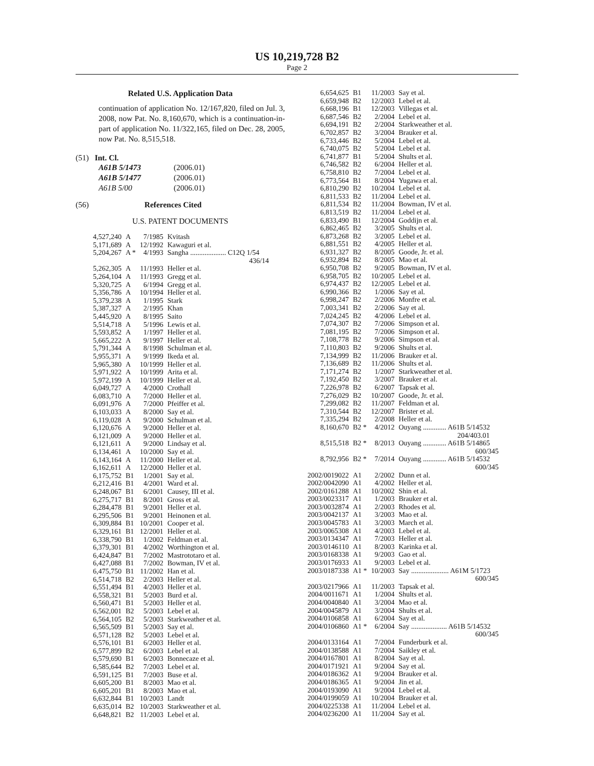US 10,219,728 B2
Page 2
Related U.S. Application Data
continuation of application No. 12/167,820, filed on Jul. 3, 2008, now Pat. No. 8,160,670, which is a continuation-in-part of application No. 11/322,165, filed on Dec. 28, 2005, now Pat. No. 8,515,518.
(51) Int. Cl.
| A61B 5/1473 | (2006.01) |
| A61B 5/1477 | (2006.01) |
| A61B 5/00 | (2006.01) |
(56) References Cited
U.S. PATENT DOCUMENTS
| 4,527,240 | A | 7/1985 | Kvitash |
| 5,171,689 | A | 12/1992 | Kawaguri et al. |
| 5,204,267 | A * | 4/1993 | Sangha .................... C12Q 1/54 436/14 |
| 5,262,305 | A | 11/1993 | Heller et al. |
| 5,264,104 | A | 11/1993 | Gregg et al. |
| 5,320,725 | A | 6/1994 | Gregg et al. |
| 5,356,786 | A | 10/1994 | Heller et al. |
| 5,379,238 | A | 1/1995 | Stark |
| 5,387,327 | A | 2/1995 | Khan |
| 5,445,920 | A | 8/1995 | Saito |
| 5,514,718 | A | 5/1996 | Lewis et al. |
| 5,593,852 | A | 1/1997 | Heller et al. |
| 5,665,222 | A | 9/1997 | Heller et al. |
| 5,791,344 | A | 8/1998 | Schulman et al. |
| 5,955,371 | A | 9/1999 | Ikeda et al. |
| 5,965,380 | A | 10/1999 | Heller et al. |
| 5,971,922 | A | 10/1999 | Arita et al. |
| 5,972,199 | A | 10/1999 | Heller et al. |
| 6,049,727 | A | 4/2000 | Crothall |
| 6,083,710 | A | 7/2000 | Heller et al. |
| 6,091,976 | A | 7/2000 | Pfeiffer et al. |
| 6,103,033 | A | 8/2000 | Say et al. |
| 6,119,028 | A | 9/2000 | Schulman et al. |
| 6,120,676 | A | 9/2000 | Heller et al. |
| 6,121,009 | A | 9/2000 | Heller et al. |
| 6,121,611 | A | 9/2000 | Lindsay et al. |
| 6,134,461 | A | 10/2000 | Say et al. |
| 6,143,164 | A | 11/2000 | Heller et al. |
| 6,162,611 | A | 12/2000 | Heller et al. |
| 6,175,752 | B1 | 1/2001 | Say et al. |
| 6,212,416 | B1 | 4/2001 | Ward et al. |
| 6,248,067 | B1 | 6/2001 | Causey, III et al. |
| 6,275,717 | B1 | 8/2001 | Gross et al. |
| 6,284,478 | B1 | 9/2001 | Heller et al. |
| 6,295,506 | B1 | 9/2001 | Heinonen et al. |
| 6,309,884 | B1 | 10/2001 | Cooper et al. |
| 6,329,161 | B1 | 12/2001 | Heller et al. |
| 6,338,790 | B1 | 1/2002 | Feldman et al. |
| 6,379,301 | B1 | 4/2002 | Worthington et al. |
| 6,424,847 | B1 | 7/2002 | Mastrototaro et al. |
| 6,427,088 | B1 | 7/2002 | Bowman, IV et al. |
| 6,475,750 | B1 | 11/2002 | Han et al. |
| 6,514,718 | B2 | 2/2003 | Heller et al. |
| 6,551,494 | B1 | 4/2003 | Heller et al. |
| 6,558,321 | B1 | 5/2003 | Burd et al. |
| 6,560,471 | B1 | 5/2003 | Heller et al. |
| 6,562,001 | B2 | 5/2003 | Lebel et al. |
| 6,564,105 | B2 | 5/2003 | Starkweather et al. |
| 6,565,509 | B1 | 5/2003 | Say et al. |
| 6,571,128 | B2 | 5/2003 | Lebel et al. |
| 6,576,101 | B1 | 6/2003 | Heller et al. |
| 6,577,899 | B2 | 6/2003 | Lebel et al. |
| 6,579,690 | B1 | 6/2003 | Bonnecaze et al. |
| 6,585,644 | B2 | 7/2003 | Lebel et al. |
| 6,591,125 | B1 | 7/2003 | Buse et al. |
| 6,605,200 | B1 | 8/2003 | Mao et al. |
| 6,605,201 | B1 | 8/2003 | Mao et al. |
| 6,632,844 | B1 | 10/2003 | Landt |
| 6,635,014 | B2 | 10/2003 | Starkweather et al. |
| 6,648,821 | B2 | 11/2003 | Lebel et al. |
| 6,654,625 | B1 | 11/2003 | Say et al. |
| 6,659,948 | B2 | 12/2003 | Lebel et al. |
| 6,668,196 | B1 | 12/2003 | Villegas et al. |
| 6,687,546 | B2 | 2/2004 | Lebel et al. |
| 6,694,191 | B2 | 2/2004 | Starkweather et al. |
| 6,702,857 | B2 | 3/2004 | Brauker et al. |
| 6,733,446 | B2 | 5/2004 | Lebel et al. |
| 6,740,075 | B2 | 5/2004 | Lebel et al. |
| 6,741,877 | B1 | 5/2004 | Shults et al. |
| 6,746,582 | B2 | 6/2004 | Heller et al. |
| 6,758,810 | B2 | 7/2004 | Lebel et al. |
| 6,773,564 | B1 | 8/2004 | Yugawa et al. |
| 6,810,290 | B2 | 10/2004 | Lebel et al. |
| 6,811,533 | B2 | 11/2004 | Lebel et al. |
| 6,811,534 | B2 | 11/2004 | Bowman, IV et al. |
| 6,813,519 | B2 | 11/2004 | Lebel et al. |
| 6,833,490 | B1 | 12/2004 | Goddijn et al. |
| 6,862,465 | B2 | 3/2005 | Shults et al. |
| 6,873,268 | B2 | 3/2005 | Lebel et al. |
| 6,881,551 | B2 | 4/2005 | Heller et al. |
| 6,931,327 | B2 | 8/2005 | Goode, Jr. et al. |
| 6,932,894 | B2 | 8/2005 | Mao et al. |
| 6,950,708 | B2 | 9/2005 | Bowman, IV et al. |
| 6,958,705 | B2 | 10/2005 | Lebel et al. |
| 6,974,437 | B2 | 12/2005 | Lebel et al. |
| 6,990,366 | B2 | 1/2006 | Say et al. |
| 6,998,247 | B2 | 2/2006 | Monfre et al. |
| 7,003,341 | B2 | 2/2006 | Say et al. |
| 7,024,245 | B2 | 4/2006 | Lebel et al. |
| 7,074,307 | B2 | 7/2006 | Simpson et al. |
| 7,081,195 | B2 | 7/2006 | Simpson et al. |
| 7,108,778 | B2 | 9/2006 | Simpson et al. |
| 7,110,803 | B2 | 9/2006 | Shults et al. |
| 7,134,999 | B2 | 11/2006 | Brauker et al. |
| 7,136,689 | B2 | 11/2006 | Shults et al. |
| 7,171,274 | B2 | 1/2007 | Starkweather et al. |
| 7,192,450 | B2 | 3/2007 | Brauker et al. |
| 7,226,978 | B2 | 6/2007 | Tapsak et al. |
| 7,276,029 | B2 | 10/2007 | Goode, Jr. et al. |
| 7,299,082 | B2 | 11/2007 | Feldman et al. |
| 7,310,544 | B2 | 12/2007 | Brister et al. |
| 7,335,294 | B2 | 2/2008 | Heller et al. |
| 8,160,670 | B2 * | 4/2012 | Ouyang ............. A61B 5/14532 204/403.01 |
| 8,515,518 | B2 * | 8/2013 | Ouyang ............. A61B 5/14865 600/345 |
| 8,792,956 | B2 * | 7/2014 | Ouyang ............. A61B 5/14532 600/345 |
| 2002/0019022 | A1 | 2/2002 | Dunn et al. |
| 2002/0042090 | A1 | 4/2002 | Heller et al. |
| 2002/0161288 | A1 | 10/2002 | Shin et al. |
| 2003/0023317 | A1 | 1/2003 | Brauker et al. |
| 2003/0032874 | A1 | 2/2003 | Rhodes et al. |
| 2003/0042137 | A1 | 3/2003 | Mao et al. |
| 2003/0045783 | A1 | 3/2003 | March et al. |
| 2003/0065308 | A1 | 4/2003 | Lebel et al. |
| 2003/0134347 | A1 | 7/2003 | Heller et al. |
| 2003/0146110 | A1 | 8/2003 | Karinka et al. |
| 2003/0168338 | A1 | 9/2003 | Gao et al. |
| 2003/0176933 | A1 | 9/2003 | Lebel et al. |
| 2003/0187338 | A1 * | 10/2003 | Say ..................... A61M 5/1723 600/345 |
| 2003/0217966 | A1 | 11/2003 | Tapsak et al. |
| 2004/0011671 | A1 | 1/2004 | Shults et al. |
| 2004/0040840 | A1 | 3/2004 | Mao et al. |
| 2004/0045879 | A1 | 3/2004 | Shults et al. |
| 2004/0106858 | A1 | 6/2004 | Say et al. |
| 2004/0106860 | A1 * | 6/2004 | Say .................... A61B 5/14532 600/345 |
| 2004/0133164 | A1 | 7/2004 | Funderburk et al. |
| 2004/0138588 | A1 | 7/2004 | Saikley et al. |
| 2004/0167801 | A1 | 8/2004 | Say et al. |
| 2004/0171921 | A1 | 9/2004 | Say et al. |
| 2004/0186362 | A1 | 9/2004 | Brauker et al. |
| 2004/0186365 | A1 | 9/2004 | Jin et al. |
| 2004/0193090 | A1 | 9/2004 | Lebel et al. |
| 2004/0199059 | A1 | 10/2004 | Brauker et al. |
| 2004/0225338 | A1 | 11/2004 | Lebel et al. |
| 2004/0236200 | A1 | 11/2004 | Say et al. |